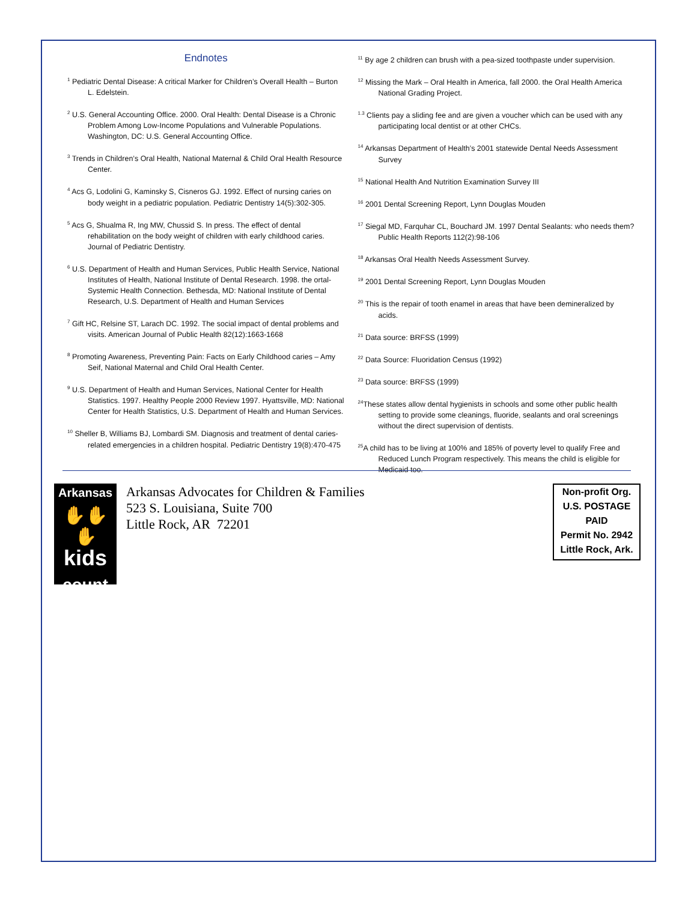Endnotes
<sup>1</sup> Pediatric Dental Disease: A critical Marker for Children’s Overall Health – Burton L. Edelstein.
<sup>2</sup> U.S. General Accounting Office. 2000. Oral Health: Dental Disease is a Chronic Problem Among Low-Income Populations and Vulnerable Populations. Washington, DC: U.S. General Accounting Office.
<sup>3</sup> Trends in Children’s Oral Health, National Maternal & Child Oral Health Resource Center.
<sup>4</sup> Acs G, Lodolini G, Kaminsky S, Cisneros GJ. 1992. Effect of nursing caries on body weight in a pediatric population. Pediatric Dentistry 14(5):302-305.
<sup>5</sup> Acs G, Shualma R, Ing MW, Chussid S. In press. The effect of dental rehabilitation on the body weight of children with early childhood caries. Journal of Pediatric Dentistry.
<sup>6</sup> U.S. Department of Health and Human Services, Public Health Service, National Institutes of Health, National Institute of Dental Research. 1998. the ortal-Systemic Health Connection. Bethesda, MD: National Institute of Dental Research, U.S. Department of Health and Human Services
<sup>7</sup> Gift HC, Relsine ST, Larach DC. 1992. The social impact of dental problems and visits. American Journal of Public Health 82(12):1663-1668
<sup>8</sup> Promoting Awareness, Preventing Pain: Facts on Early Childhood caries – Amy Seif, National Maternal and Child Oral Health Center.
<sup>9</sup> U.S. Department of Health and Human Services, National Center for Health Statistics. 1997. Healthy People 2000 Review 1997. Hyattsville, MD: National Center for Health Statistics, U.S. Department of Health and Human Services.
<sup>10</sup> Sheller B, Williams BJ, Lombardi SM. Diagnosis and treatment of dental caries-related emergencies in a children hospital. Pediatric Dentistry 19(8):470-475
<sup>11</sup> By age 2 children can brush with a pea-sized toothpaste under supervision.
<sup>12</sup> Missing the Mark – Oral Health in America, fall 2000. the Oral Health America National Grading Project.
<sup>1.3</sup> Clients pay a sliding fee and are given a voucher which can be used with any participating local dentist or at other CHCs.
<sup>14</sup> Arkansas Department of Health’s 2001 statewide Dental Needs Assessment Survey
<sup>15</sup> National Health And Nutrition Examination Survey III
<sup>16</sup> 2001 Dental Screening Report, Lynn Douglas Mouden
<sup>17</sup> Siegal MD, Farquhar CL, Bouchard JM. 1997 Dental Sealants: who needs them? Public Health Reports 112(2):98-106
<sup>18</sup> Arkansas Oral Health Needs Assessment Survey.
<sup>19</sup> 2001 Dental Screening Report, Lynn Douglas Mouden
<sup>20</sup> This is the repair of tooth enamel in areas that have been demineralized by acids.
<sup>21</sup> Data source: BRFSS (1999)
<sup>22</sup> Data Source: Fluoridation Census (1992)
<sup>23</sup> Data source: BRFSS (1999)
<sup>24</sup> These states allow dental hygienists in schools and some other public health setting to provide some cleanings, fluoride, sealants and oral screenings without the direct supervision of dentists.
<sup>25</sup> A child has to be living at 100% and 185% of poverty level to qualify Free and Reduced Lunch Program respectively. This means the child is eligible for Medicaid too.
Arkansas
✋✋✋
kids
count
Arkansas Advocates for Children & Families
523 S. Louisiana, Suite 700
Little Rock, AR 72201
Non-profit Org.
U.S. POSTAGE
PAID
Permit No. 2942
Little Rock, Ark.